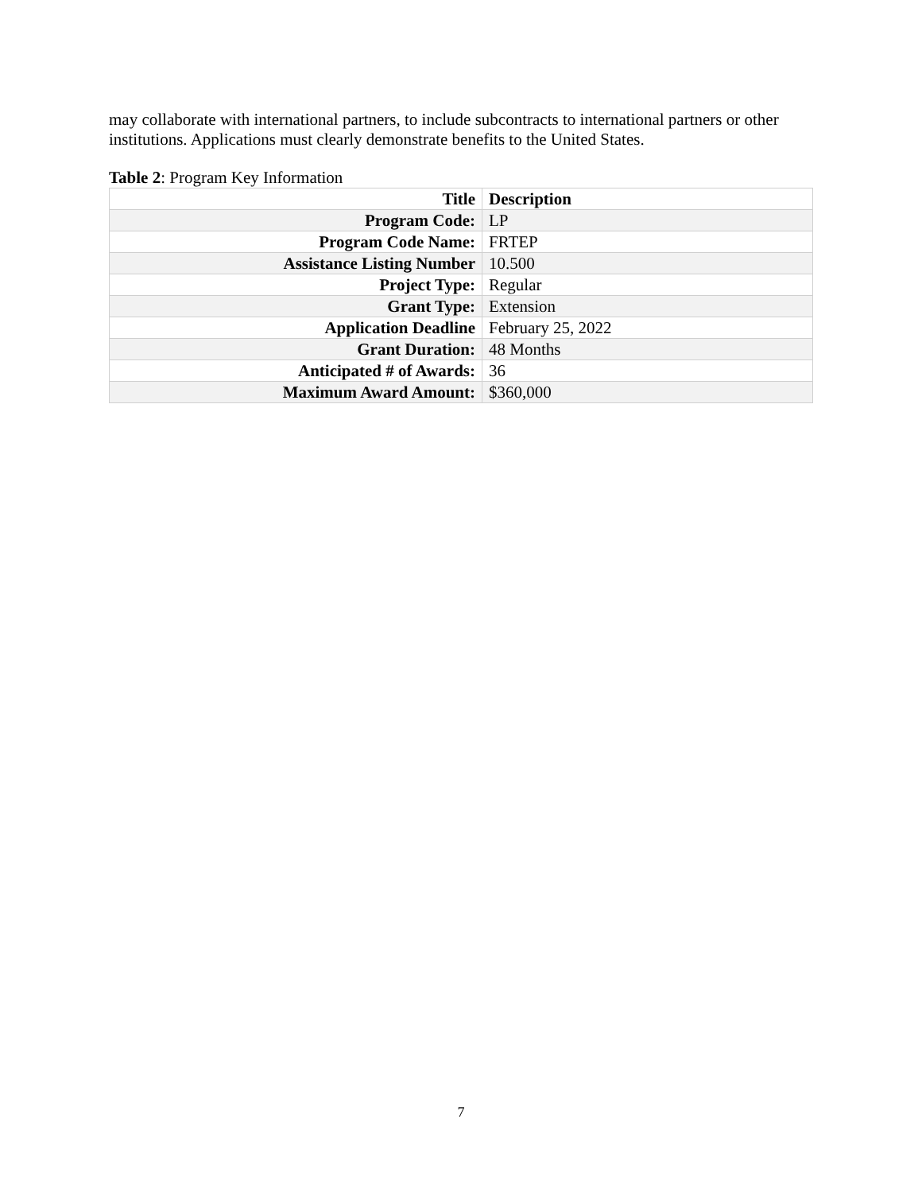may collaborate with international partners, to include subcontracts to international partners or other institutions. Applications must clearly demonstrate benefits to the United States.
Table 2: Program Key Information
| Title | Description |
| --- | --- |
| Program Code: | LP |
| Program Code Name: | FRTEP |
| Assistance Listing Number | 10.500 |
| Project Type: | Regular |
| Grant Type: | Extension |
| Application Deadline | February 25, 2022 |
| Grant Duration: | 48 Months |
| Anticipated # of Awards: | 36 |
| Maximum Award Amount: | $360,000 |
7